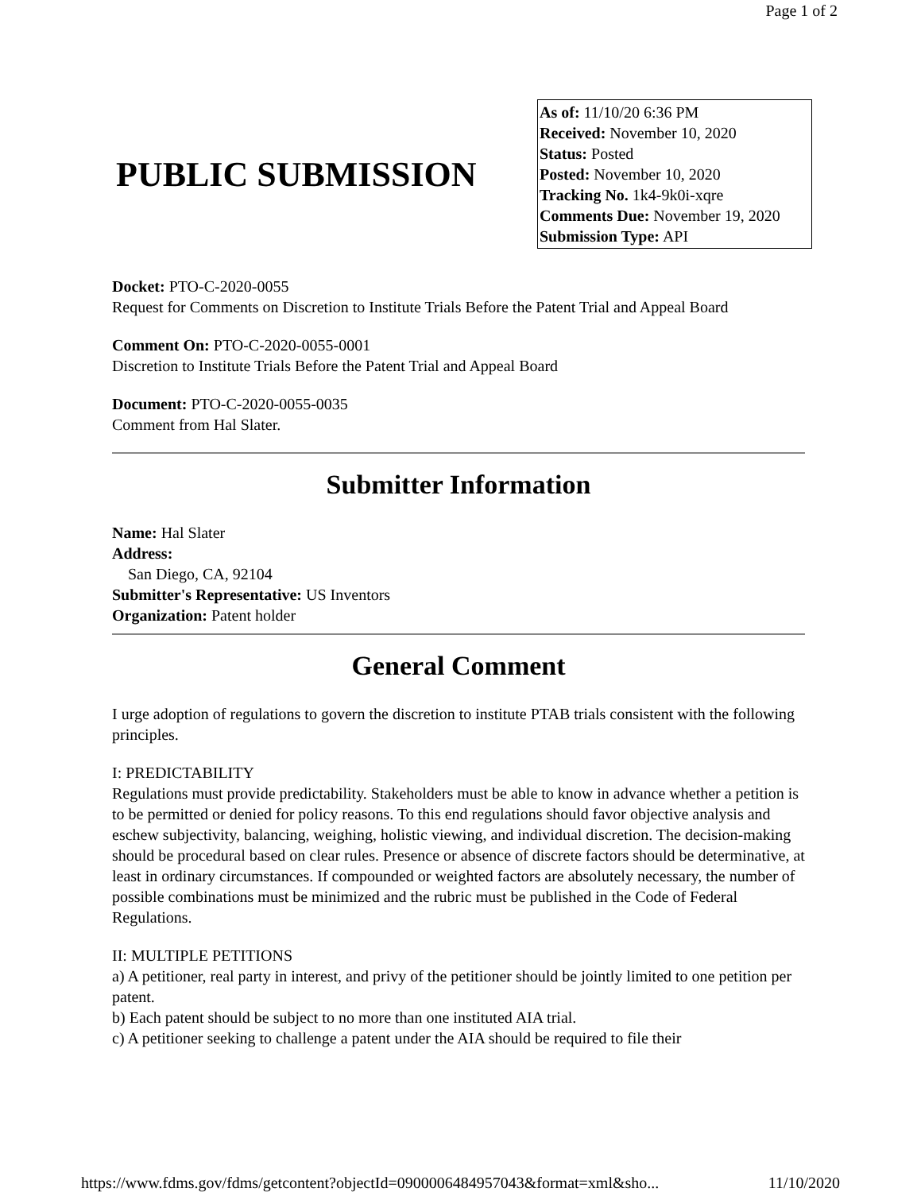Page 1 of 2
PUBLIC SUBMISSION
As of: 11/10/20 6:36 PM
Received: November 10, 2020
Status: Posted
Posted: November 10, 2020
Tracking No. 1k4-9k0i-xqre
Comments Due: November 19, 2020
Submission Type: API
Docket: PTO-C-2020-0055
Request for Comments on Discretion to Institute Trials Before the Patent Trial and Appeal Board
Comment On: PTO-C-2020-0055-0001
Discretion to Institute Trials Before the Patent Trial and Appeal Board
Document: PTO-C-2020-0055-0035
Comment from Hal Slater.
Submitter Information
Name: Hal Slater
Address:
San Diego, CA, 92104
Submitter's Representative: US Inventors
Organization: Patent holder
General Comment
I urge adoption of regulations to govern the discretion to institute PTAB trials consistent with the following principles.
I: PREDICTABILITY
Regulations must provide predictability. Stakeholders must be able to know in advance whether a petition is to be permitted or denied for policy reasons. To this end regulations should favor objective analysis and eschew subjectivity, balancing, weighing, holistic viewing, and individual discretion. The decision-making should be procedural based on clear rules. Presence or absence of discrete factors should be determinative, at least in ordinary circumstances. If compounded or weighted factors are absolutely necessary, the number of possible combinations must be minimized and the rubric must be published in the Code of Federal Regulations.
II: MULTIPLE PETITIONS
a) A petitioner, real party in interest, and privy of the petitioner should be jointly limited to one petition per patent.
b) Each patent should be subject to no more than one instituted AIA trial.
c) A petitioner seeking to challenge a patent under the AIA should be required to file their
https://www.fdms.gov/fdms/getcontent?objectId=0900006484957043&format=xml&sho... 11/10/2020